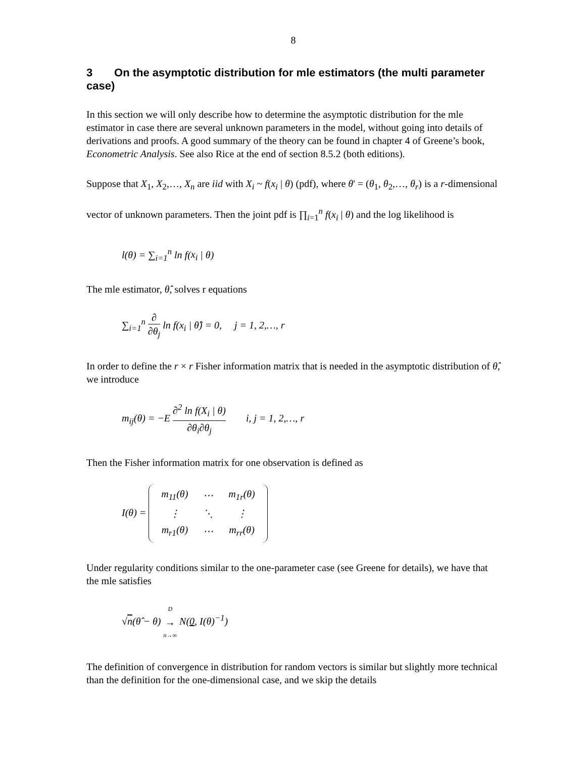8
3 On the asymptotic distribution for mle estimators (the multi parameter case)
In this section we will only describe how to determine the asymptotic distribution for the mle estimator in case there are several unknown parameters in the model, without going into details of derivations and proofs. A good summary of the theory can be found in chapter 4 of Greene’s book, Econometric Analysis. See also Rice at the end of section 8.5.2 (both editions).
Suppose that X<sub>1</sub>, X<sub>2</sub>,…, X<sub>n</sub> are iid with X<sub>i</sub> ~ f(x<sub>i</sub> | θ) (pdf), where θ' = (θ<sub>1</sub>, θ<sub>2</sub>,…, θ<sub>r</sub>) is a r-dimensional vector of unknown parameters. Then the joint pdf is ∏<sub>i=1</sub><sup>n</sup> f(x<sub>i</sub> | θ) and the log likelihood is
l(θ) = ∑<sub>i=1</sub><sup>n</sup> ln f(x<sub>i</sub> | θ)
The mle estimator, θ̂, solves r equations
∑<sub>i=1</sub><sup>n</sup> ∂ ∂θ<sub>j</sub> ln f(x<sub>i</sub> | θ̂) = 0, j = 1, 2,…, r
In order to define the r × r Fisher information matrix that is needed in the asymptotic distribution of θ̂, we introduce
m<sub>ij</sub>(θ) = −E ∂<sup>2</sup> ln f(X<sub>i</sub> | θ) ∂θ<sub>i</sub>∂θ<sub>j</sub> i, j = 1, 2,…, r
Then the Fisher information matrix for one observation is defined as
I(θ) =
| m<sub>11</sub>(θ) | ⋯ | m<sub>1r</sub>(θ) |
| ⋮ | ⋱ | ⋮ |
| m<sub>r1</sub>(θ) | ⋯ | m<sub>rr</sub>(θ) |
Under regularity conditions similar to the one-parameter case (see Greene for details), we have that the mle satisfies
√n(θ̂ − θ) D → n→∞ N(0, I(θ)<sup>−1</sup>)
The definition of convergence in distribution for random vectors is similar but slightly more technical than the definition for the one-dimensional case, and we skip the details